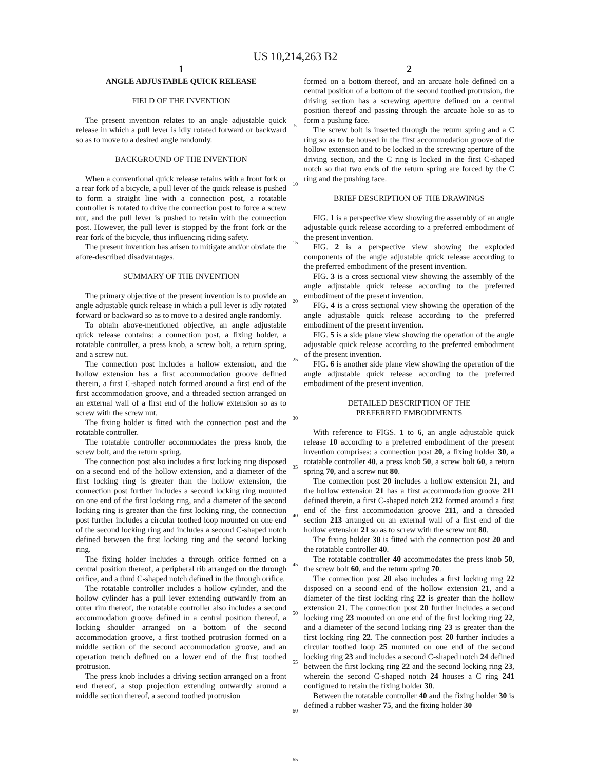US 10,214,263 B2
1
ANGLE ADJUSTABLE QUICK RELEASE
FIELD OF THE INVENTION
The present invention relates to an angle adjustable quick release in which a pull lever is idly rotated forward or backward so as to move to a desired angle randomly.
BACKGROUND OF THE INVENTION
When a conventional quick release retains with a front fork or a rear fork of a bicycle, a pull lever of the quick release is pushed to form a straight line with a connection post, a rotatable controller is rotated to drive the connection post to force a screw nut, and the pull lever is pushed to retain with the connection post. However, the pull lever is stopped by the front fork or the rear fork of the bicycle, thus influencing riding safety.
The present invention has arisen to mitigate and/or obviate the afore-described disadvantages.
SUMMARY OF THE INVENTION
The primary objective of the present invention is to provide an angle adjustable quick release in which a pull lever is idly rotated forward or backward so as to move to a desired angle randomly.
To obtain above-mentioned objective, an angle adjustable quick release contains: a connection post, a fixing holder, a rotatable controller, a press knob, a screw bolt, a return spring, and a screw nut.
The connection post includes a hollow extension, and the hollow extension has a first accommodation groove defined therein, a first C-shaped notch formed around a first end of the first accommodation groove, and a threaded section arranged on an external wall of a first end of the hollow extension so as to screw with the screw nut.
The fixing holder is fitted with the connection post and the rotatable controller.
The rotatable controller accommodates the press knob, the screw bolt, and the return spring.
The connection post also includes a first locking ring disposed on a second end of the hollow extension, and a diameter of the first locking ring is greater than the hollow extension, the connection post further includes a second locking ring mounted on one end of the first locking ring, and a diameter of the second locking ring is greater than the first locking ring, the connection post further includes a circular toothed loop mounted on one end of the second locking ring and includes a second C-shaped notch defined between the first locking ring and the second locking ring.
The fixing holder includes a through orifice formed on a central position thereof, a peripheral rib arranged on the through orifice, and a third C-shaped notch defined in the through orifice.
The rotatable controller includes a hollow cylinder, and the hollow cylinder has a pull lever extending outwardly from an outer rim thereof, the rotatable controller also includes a second accommodation groove defined in a central position thereof, a locking shoulder arranged on a bottom of the second accommodation groove, a first toothed protrusion formed on a middle section of the second accommodation groove, and an operation trench defined on a lower end of the first toothed protrusion.
The press knob includes a driving section arranged on a front end thereof, a stop projection extending outwardly around a middle section thereof, a second toothed protrusion
5
10
15
20
25
30
35
40
45
50
55
60
65
2
formed on a bottom thereof, and an arcuate hole defined on a central position of a bottom of the second toothed protrusion, the driving section has a screwing aperture defined on a central position thereof and passing through the arcuate hole so as to form a pushing face.
The screw bolt is inserted through the return spring and a C ring so as to be housed in the first accommodation groove of the hollow extension and to be locked in the screwing aperture of the driving section, and the C ring is locked in the first C-shaped notch so that two ends of the return spring are forced by the C ring and the pushing face.
BRIEF DESCRIPTION OF THE DRAWINGS
FIG. 1 is a perspective view showing the assembly of an angle adjustable quick release according to a preferred embodiment of the present invention.
FIG. 2 is a perspective view showing the exploded components of the angle adjustable quick release according to the preferred embodiment of the present invention.
FIG. 3 is a cross sectional view showing the assembly of the angle adjustable quick release according to the preferred embodiment of the present invention.
FIG. 4 is a cross sectional view showing the operation of the angle adjustable quick release according to the preferred embodiment of the present invention.
FIG. 5 is a side plane view showing the operation of the angle adjustable quick release according to the preferred embodiment of the present invention.
FIG. 6 is another side plane view showing the operation of the angle adjustable quick release according to the preferred embodiment of the present invention.
DETAILED DESCRIPTION OF THE
PREFERRED EMBODIMENTS
With reference to FIGS. 1 to 6, an angle adjustable quick release 10 according to a preferred embodiment of the present invention comprises: a connection post 20, a fixing holder 30, a rotatable controller 40, a press knob 50, a screw bolt 60, a return spring 70, and a screw nut 80.
The connection post 20 includes a hollow extension 21, and the hollow extension 21 has a first accommodation groove 211 defined therein, a first C-shaped notch 212 formed around a first end of the first accommodation groove 211, and a threaded section 213 arranged on an external wall of a first end of the hollow extension 21 so as to screw with the screw nut 80.
The fixing holder 30 is fitted with the connection post 20 and the rotatable controller 40.
The rotatable controller 40 accommodates the press knob 50, the screw bolt 60, and the return spring 70.
The connection post 20 also includes a first locking ring 22 disposed on a second end of the hollow extension 21, and a diameter of the first locking ring 22 is greater than the hollow extension 21. The connection post 20 further includes a second locking ring 23 mounted on one end of the first locking ring 22, and a diameter of the second locking ring 23 is greater than the first locking ring 22. The connection post 20 further includes a circular toothed loop 25 mounted on one end of the second locking ring 23 and includes a second C-shaped notch 24 defined between the first locking ring 22 and the second locking ring 23, wherein the second C-shaped notch 24 houses a C ring 241 configured to retain the fixing holder 30.
Between the rotatable controller 40 and the fixing holder 30 is defined a rubber washer 75, and the fixing holder 30